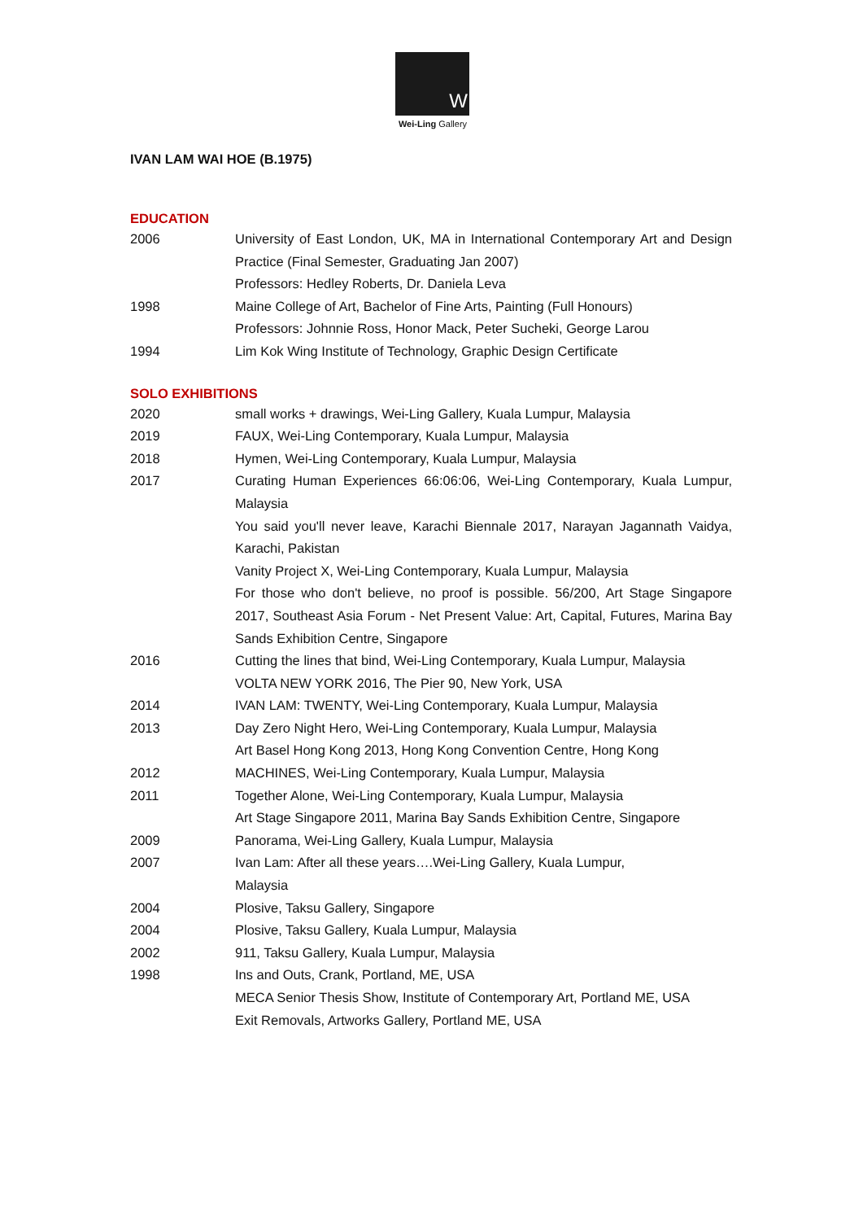W
Wei-Ling Gallery
IVAN LAM WAI HOE (B.1975)
EDUCATION
2006 University of East London, UK, MA in International Contemporary Art and Design Practice (Final Semester, Graduating Jan 2007)
Professors: Hedley Roberts, Dr. Daniela Leva
1998 Maine College of Art, Bachelor of Fine Arts, Painting (Full Honours)
Professors: Johnnie Ross, Honor Mack, Peter Sucheki, George Larou
1994 Lim Kok Wing Institute of Technology, Graphic Design Certificate
SOLO EXHIBITIONS
2020 small works + drawings, Wei-Ling Gallery, Kuala Lumpur, Malaysia
2019 FAUX, Wei-Ling Contemporary, Kuala Lumpur, Malaysia
2018 Hymen, Wei-Ling Contemporary, Kuala Lumpur, Malaysia
2017 Curating Human Experiences 66:06:06, Wei-Ling Contemporary, Kuala Lumpur, Malaysia
You said you'll never leave, Karachi Biennale 2017, Narayan Jagannath Vaidya, Karachi, Pakistan
Vanity Project X, Wei-Ling Contemporary, Kuala Lumpur, Malaysia
For those who don't believe, no proof is possible. 56/200, Art Stage Singapore 2017, Southeast Asia Forum - Net Present Value: Art, Capital, Futures, Marina Bay Sands Exhibition Centre, Singapore
2016 Cutting the lines that bind, Wei-Ling Contemporary, Kuala Lumpur, Malaysia
VOLTA NEW YORK 2016, The Pier 90, New York, USA
2014 IVAN LAM: TWENTY, Wei-Ling Contemporary, Kuala Lumpur, Malaysia
2013 Day Zero Night Hero, Wei-Ling Contemporary, Kuala Lumpur, Malaysia
Art Basel Hong Kong 2013, Hong Kong Convention Centre, Hong Kong
2012 MACHINES, Wei-Ling Contemporary, Kuala Lumpur, Malaysia
2011 Together Alone, Wei-Ling Contemporary, Kuala Lumpur, Malaysia
Art Stage Singapore 2011, Marina Bay Sands Exhibition Centre, Singapore
2009 Panorama, Wei-Ling Gallery, Kuala Lumpur, Malaysia
2007 Ivan Lam: After all these years….Wei-Ling Gallery, Kuala Lumpur,
Malaysia
2004 Plosive, Taksu Gallery, Singapore
2004 Plosive, Taksu Gallery, Kuala Lumpur, Malaysia
2002 911, Taksu Gallery, Kuala Lumpur, Malaysia
1998 Ins and Outs, Crank, Portland, ME, USA
MECA Senior Thesis Show, Institute of Contemporary Art, Portland ME, USA
Exit Removals, Artworks Gallery, Portland ME, USA